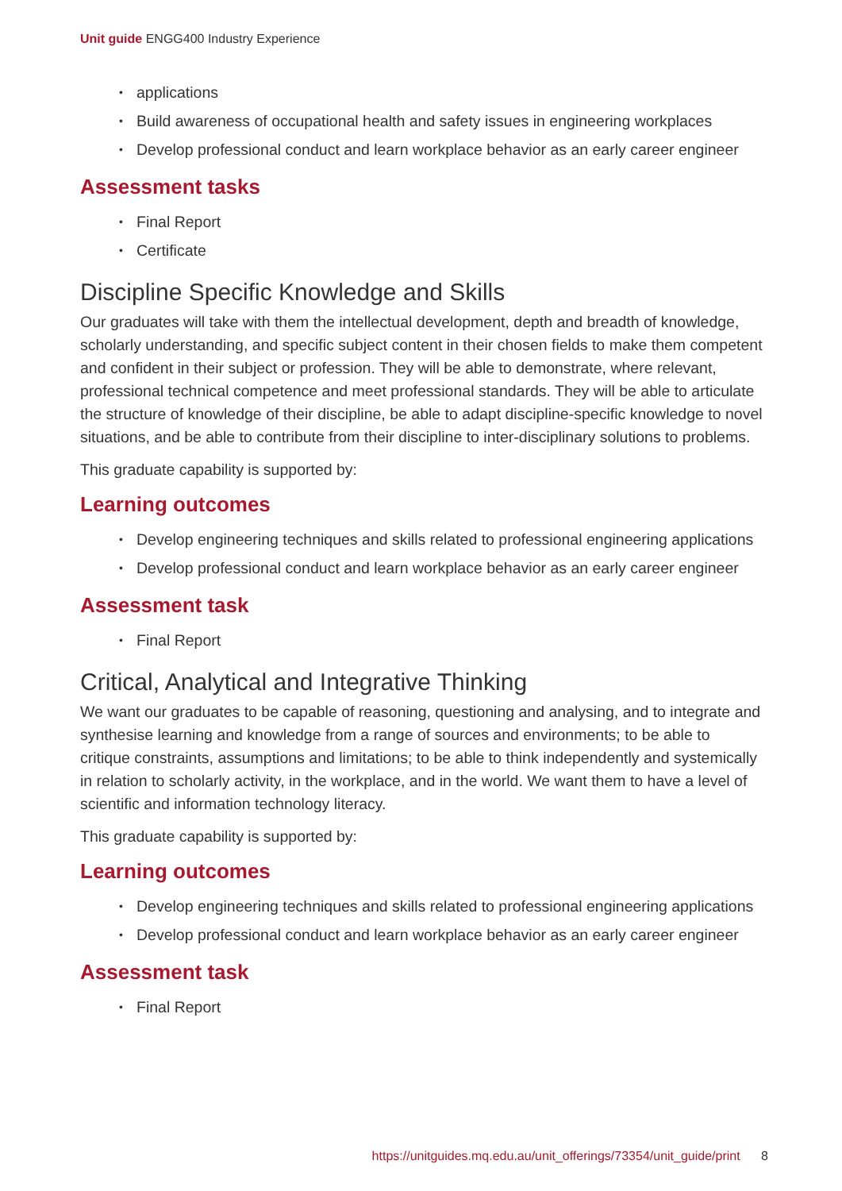Unit guide ENGG400 Industry Experience
applications
Build awareness of occupational health and safety issues in engineering workplaces
Develop professional conduct and learn workplace behavior as an early career engineer
Assessment tasks
Final Report
Certificate
Discipline Specific Knowledge and Skills
Our graduates will take with them the intellectual development, depth and breadth of knowledge, scholarly understanding, and specific subject content in their chosen fields to make them competent and confident in their subject or profession. They will be able to demonstrate, where relevant, professional technical competence and meet professional standards. They will be able to articulate the structure of knowledge of their discipline, be able to adapt discipline-specific knowledge to novel situations, and be able to contribute from their discipline to inter-disciplinary solutions to problems.
This graduate capability is supported by:
Learning outcomes
Develop engineering techniques and skills related to professional engineering applications
Develop professional conduct and learn workplace behavior as an early career engineer
Assessment task
Final Report
Critical, Analytical and Integrative Thinking
We want our graduates to be capable of reasoning, questioning and analysing, and to integrate and synthesise learning and knowledge from a range of sources and environments; to be able to critique constraints, assumptions and limitations; to be able to think independently and systemically in relation to scholarly activity, in the workplace, and in the world. We want them to have a level of scientific and information technology literacy.
This graduate capability is supported by:
Learning outcomes
Develop engineering techniques and skills related to professional engineering applications
Develop professional conduct and learn workplace behavior as an early career engineer
Assessment task
Final Report
https://unitguides.mq.edu.au/unit_offerings/73354/unit_guide/print 8